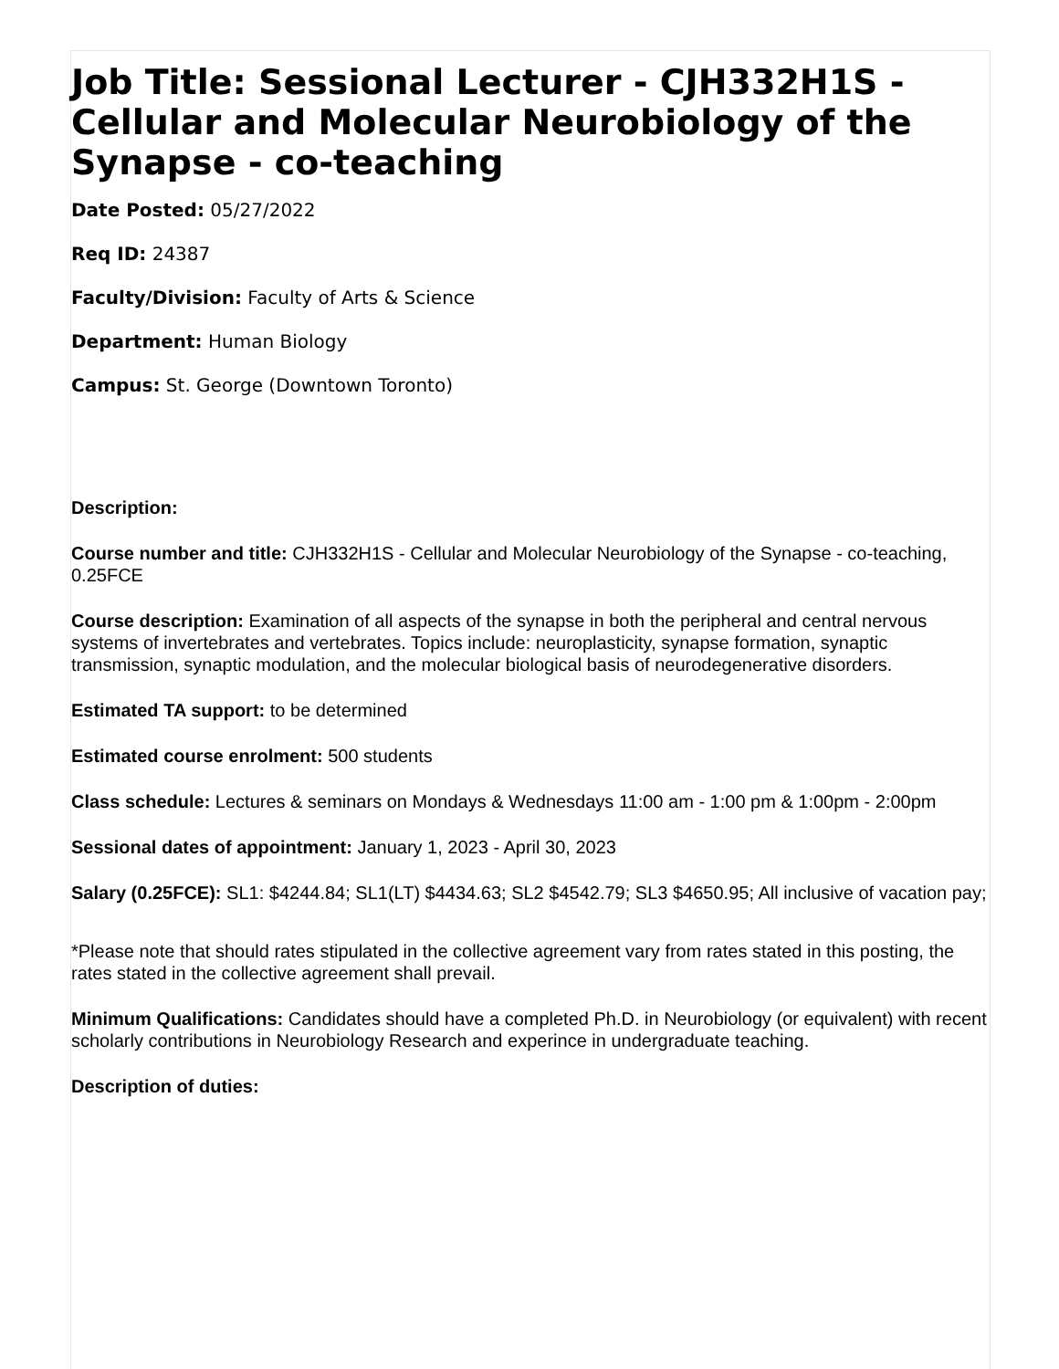Job Title: Sessional Lecturer - CJH332H1S - Cellular and Molecular Neurobiology of the Synapse - co-teaching
Date Posted: 05/27/2022
Req ID: 24387
Faculty/Division: Faculty of Arts & Science
Department: Human Biology
Campus: St. George (Downtown Toronto)
Description:
Course number and title: CJH332H1S - Cellular and Molecular Neurobiology of the Synapse - co-teaching, 0.25FCE
Course description: Examination of all aspects of the synapse in both the peripheral and central nervous systems of invertebrates and vertebrates. Topics include: neuroplasticity, synapse formation, synaptic transmission, synaptic modulation, and the molecular biological basis of neurodegenerative disorders.
Estimated TA support: to be determined
Estimated course enrolment: 500 students
Class schedule: Lectures & seminars on Mondays & Wednesdays 11:00 am - 1:00 pm & 1:00pm - 2:00pm
Sessional dates of appointment: January 1, 2023 - April 30, 2023
Salary (0.25FCE): SL1: $4244.84; SL1(LT) $4434.63; SL2 $4542.79; SL3 $4650.95; All inclusive of vacation pay;
*Please note that should rates stipulated in the collective agreement vary from rates stated in this posting, the rates stated in the collective agreement shall prevail.
Minimum Qualifications: Candidates should have a completed Ph.D. in Neurobiology (or equivalent) with recent scholarly contributions in Neurobiology Research and experince in undergraduate teaching.
Description of duties: